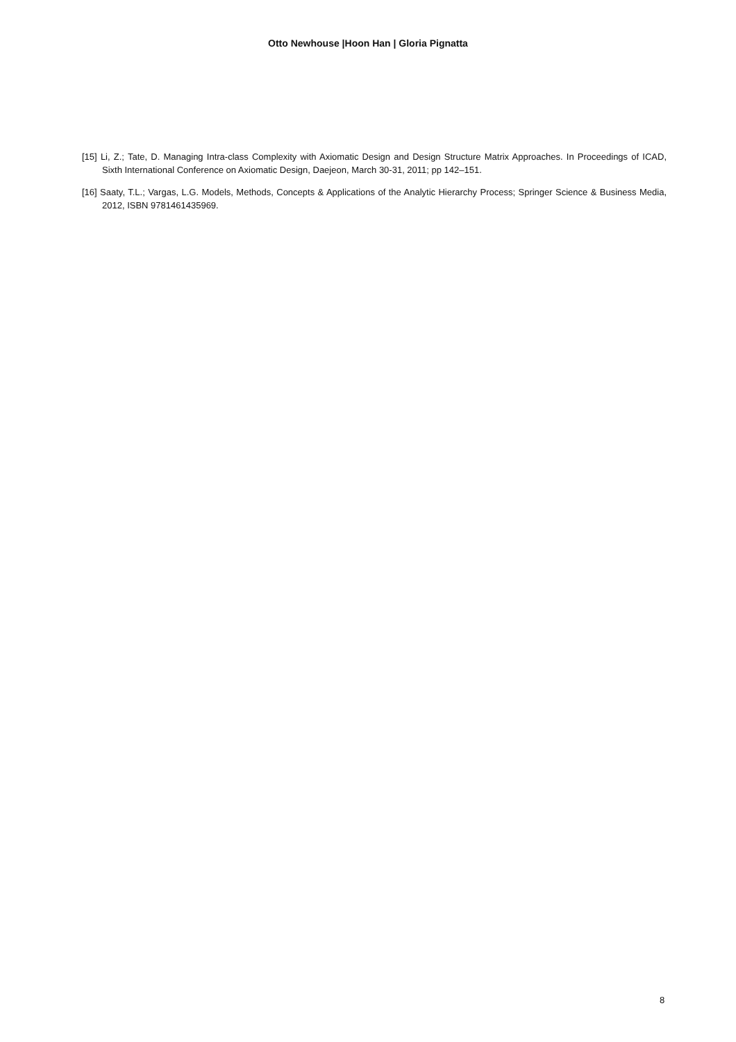Otto Newhouse |Hoon Han | Gloria Pignatta
[15] Li, Z.; Tate, D. Managing Intra-class Complexity with Axiomatic Design and Design Structure Matrix Approaches. In Proceedings of ICAD, Sixth International Conference on Axiomatic Design, Daejeon, March 30-31, 2011; pp 142–151.
[16] Saaty, T.L.; Vargas, L.G. Models, Methods, Concepts & Applications of the Analytic Hierarchy Process; Springer Science & Business Media, 2012, ISBN 9781461435969.
8